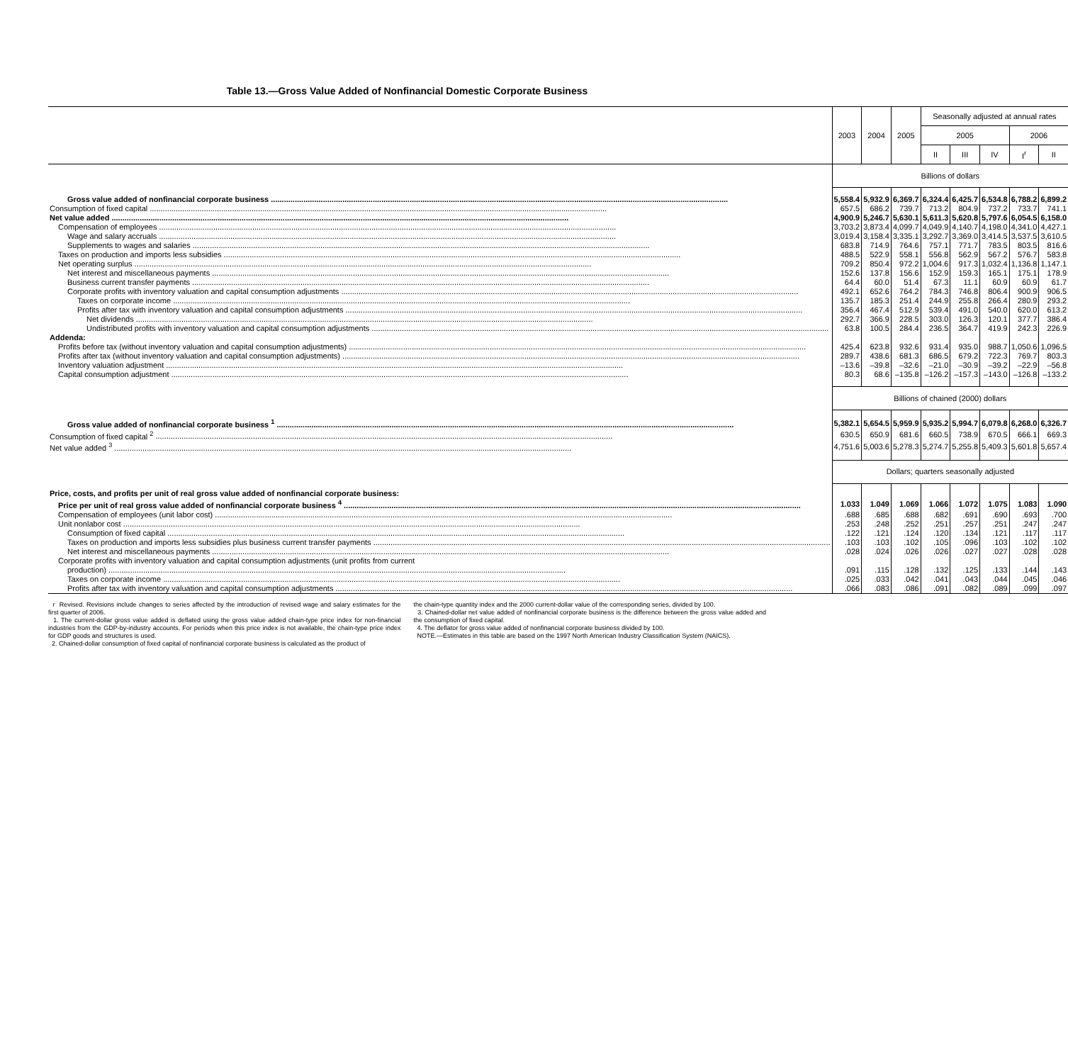Table 13.—Gross Value Added of Nonfinancial Domestic Corporate Business
| | 2003 | 2004 | 2005 | Seasonally adjusted at annual rates | | | | |
| --- | --- | --- | --- | --- | --- | --- | --- | --- |
| | | | | 2005 | | | 2006 | |
| | | | | II | III | IV | I<sup>r</sup> | II |
| | Billions of dollars | | | | | | | |
| Gross value added of nonfinancial corporate business | 5,558.4 | 5,932.9 | 6,369.7 | 6,324.4 | 6,425.7 | 6,534.8 | 6,788.2 | 6,899.2 |
| Consumption of fixed capital | 657.5 | 686.2 | 739.7 | 713.2 | 804.9 | 737.2 | 733.7 | 741.1 |
| Net value added | 4,900.9 | 5,246.7 | 5,630.1 | 5,611.3 | 5,620.8 | 5,797.6 | 6,054.5 | 6,158.0 |
| Compensation of employees | 3,703.2 | 3,873.4 | 4,099.7 | 4,049.9 | 4,140.7 | 4,198.0 | 4,341.0 | 4,427.1 |
| Wage and salary accruals | 3,019.4 | 3,158.4 | 3,335.1 | 3,292.7 | 3,369.0 | 3,414.5 | 3,537.5 | 3,610.5 |
| Supplements to wages and salaries | 683.8 | 714.9 | 764.6 | 757.1 | 771.7 | 783.5 | 803.5 | 816.6 |
| Taxes on production and imports less subsidies | 488.5 | 522.9 | 558.1 | 556.8 | 562.9 | 567.2 | 576.7 | 583.8 |
| Net operating surplus | 709.2 | 850.4 | 972.2 | 1,004.6 | 917.3 | 1,032.4 | 1,136.8 | 1,147.1 |
| Net interest and miscellaneous payments | 152.6 | 137.8 | 156.6 | 152.9 | 159.3 | 165.1 | 175.1 | 178.9 |
| Business current transfer payments | 64.4 | 60.0 | 51.4 | 67.3 | 11.1 | 60.9 | 60.9 | 61.7 |
| Corporate profits with inventory valuation and capital consumption adjustments | 492.1 | 652.6 | 764.2 | 784.3 | 746.8 | 806.4 | 900.9 | 906.5 |
| Taxes on corporate income | 135.7 | 185.3 | 251.4 | 244.9 | 255.8 | 266.4 | 280.9 | 293.2 |
| Profits after tax with inventory valuation and capital consumption adjustments | 356.4 | 467.4 | 512.9 | 539.4 | 491.0 | 540.0 | 620.0 | 613.2 |
| Net dividends | 292.7 | 366.9 | 228.5 | 303.0 | 126.3 | 120.1 | 377.7 | 386.4 |
| Undistributed profits with inventory valuation and capital consumption adjustments | 63.8 | 100.5 | 284.4 | 236.5 | 364.7 | 419.9 | 242.3 | 226.9 |
| Addenda: | | | | | | | | |
| Profits before tax (without inventory valuation and capital consumption adjustments) | 425.4 | 623.8 | 932.6 | 931.4 | 935.0 | 988.7 | 1,050.6 | 1,096.5 |
| Profits after tax (without inventory valuation and capital consumption adjustments) | 289.7 | 438.6 | 681.3 | 686.5 | 679.2 | 722.3 | 769.7 | 803.3 |
| Inventory valuation adjustment | –13.6 | –39.8 | –32.6 | –21.0 | –30.9 | –39.2 | –22.9 | –56.8 |
| Capital consumption adjustment | 80.3 | 68.6 | –135.8 | –126.2 | –157.3 | –143.0 | –126.8 | –133.2 |
| | Billions of chained (2000) dollars | | | | | | | |
| Gross value added of nonfinancial corporate business <sup>1</sup> | 5,382.1 | 5,654.5 | 5,959.9 | 5,935.2 | 5,994.7 | 6,079.8 | 6,268.0 | 6,326.7 |
| Consumption of fixed capital <sup>2</sup> | 630.5 | 650.9 | 681.6 | 660.5 | 738.9 | 670.5 | 666.1 | 669.3 |
| Net value added <sup>3</sup> | 4,751.6 | 5,003.6 | 5,278.3 | 5,274.7 | 5,255.8 | 5,409.3 | 5,601.8 | 5,657.4 |
| | Dollars; quarters seasonally adjusted | | | | | | | |
| Price, costs, and profits per unit of real gross value added of nonfinancial corporate business: | | | | | | | | |
| Price per unit of real gross value added of nonfinancial corporate business <sup>4</sup> | 1.033 | 1.049 | 1.069 | 1.066 | 1.072 | 1.075 | 1.083 | 1.090 |
| Compensation of employees (unit labor cost) | .688 | .685 | .688 | .682 | .691 | .690 | .693 | .700 |
| Unit nonlabor cost | .253 | .248 | .252 | .251 | .257 | .251 | .247 | .247 |
| Consumption of fixed capital | .122 | .121 | .124 | .120 | .134 | .121 | .117 | .117 |
| Taxes on production and imports less subsidies plus business current transfer payments | .103 | .103 | .102 | .105 | .096 | .103 | .102 | .102 |
| Net interest and miscellaneous payments | .028 | .024 | .026 | .026 | .027 | .027 | .028 | .028 |
| Corporate profits with inventory valuation and capital consumption adjustments (unit profits from current | | | | | | | | |
| production) | .091 | .115 | .128 | .132 | .125 | .133 | .144 | .143 |
| Taxes on corporate income | .025 | .033 | .042 | .041 | .043 | .044 | .045 | .046 |
| Profits after tax with inventory valuation and capital consumption adjustments | .066 | .083 | .086 | .091 | .082 | .089 | .099 | .097 |
r Revised. Revisions include changes to series affected by the introduction of revised wage and salary estimates for the first quarter of 2006.
1. The current-dollar gross value added is deflated using the gross value added chain-type price index for non-financial industries from the GDP-by-industry accounts. For periods when this price index is not available, the chain-type price index for GDP goods and structures is used.
2. Chained-dollar consumption of fixed capital of nonfinancial corporate business is calculated as the product of
the chain-type quantity index and the 2000 current-dollar value of the corresponding series, divided by 100.
3. Chained-dollar net value added of nonfinancial corporate business is the difference between the gross value added and the consumption of fixed capital.
4. The deflator for gross value added of nonfinancial corporate business divided by 100.
NOTE.—Estimates in this table are based on the 1997 North American Industry Classification System (NAICS).